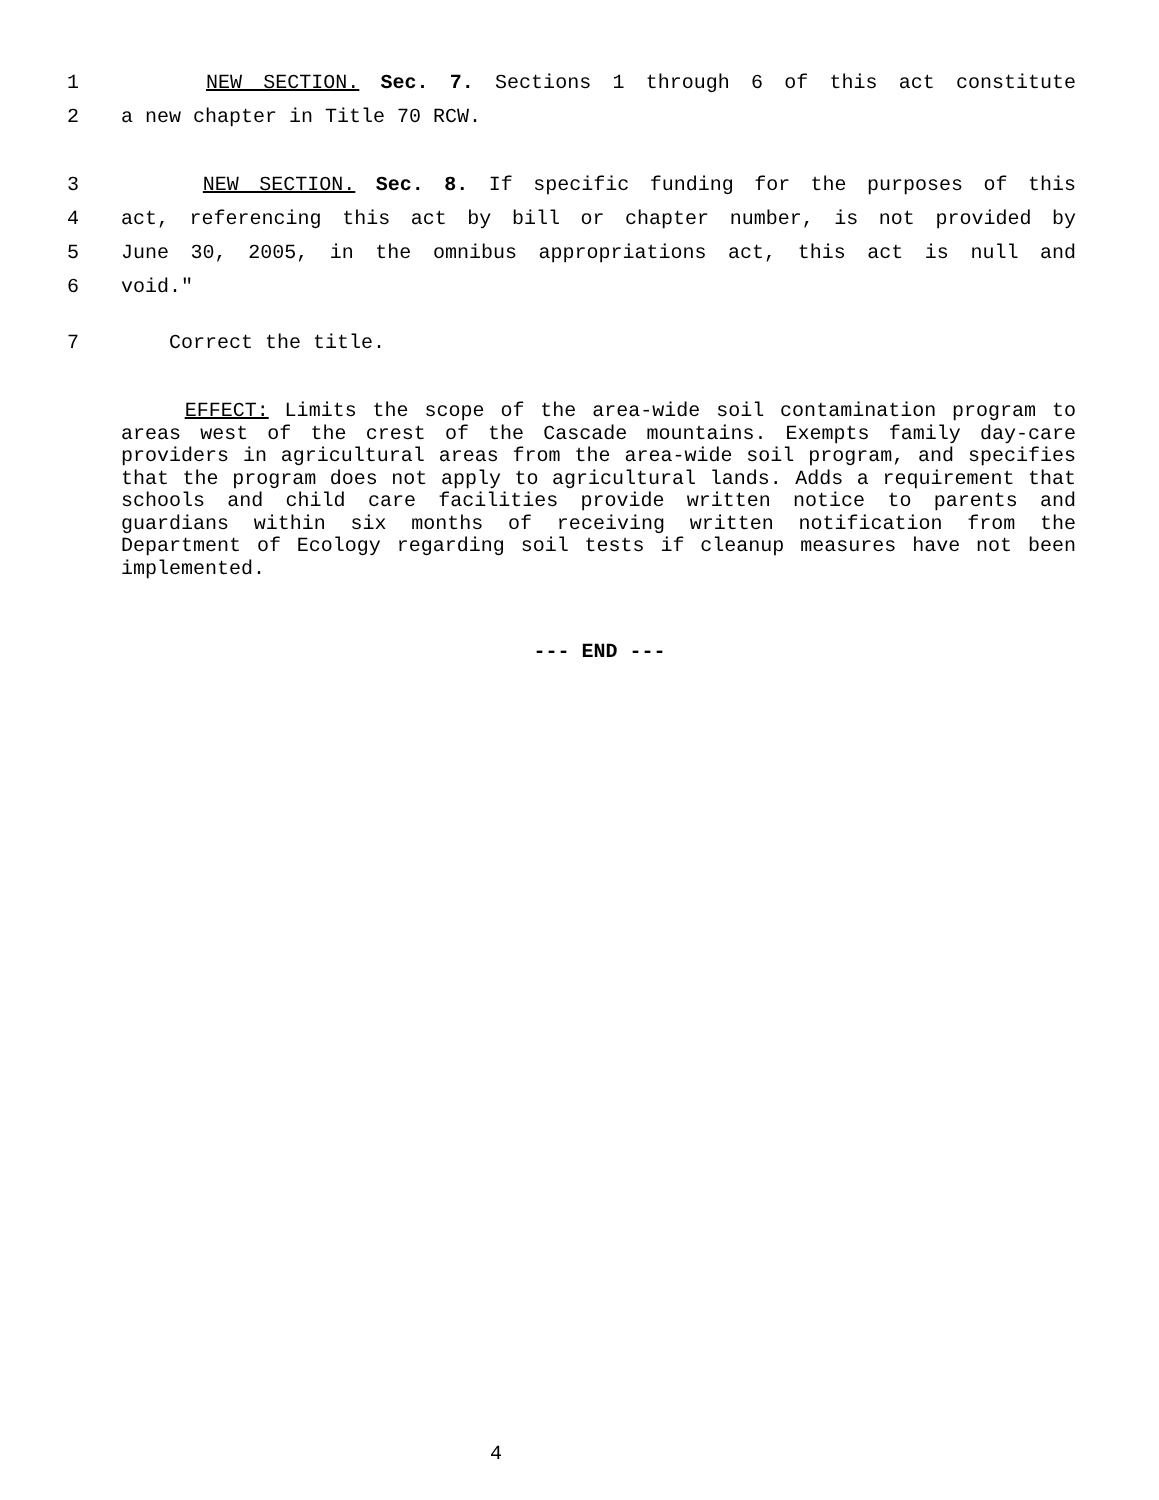1 NEW SECTION. Sec. 7. Sections 1 through 6 of this act constitute
2 a new chapter in Title 70 RCW.
3 NEW SECTION. Sec. 8. If specific funding for the purposes of this
4 act, referencing this act by bill or chapter number, is not provided by
5 June 30, 2005, in the omnibus appropriations act, this act is null and
6 void."
7 Correct the title.
EFFECT: Limits the scope of the area-wide soil contamination program to areas west of the crest of the Cascade mountains. Exempts family day-care providers in agricultural areas from the area-wide soil program, and specifies that the program does not apply to agricultural lands. Adds a requirement that schools and child care facilities provide written notice to parents and guardians within six months of receiving written notification from the Department of Ecology regarding soil tests if cleanup measures have not been implemented.
--- END ---
4